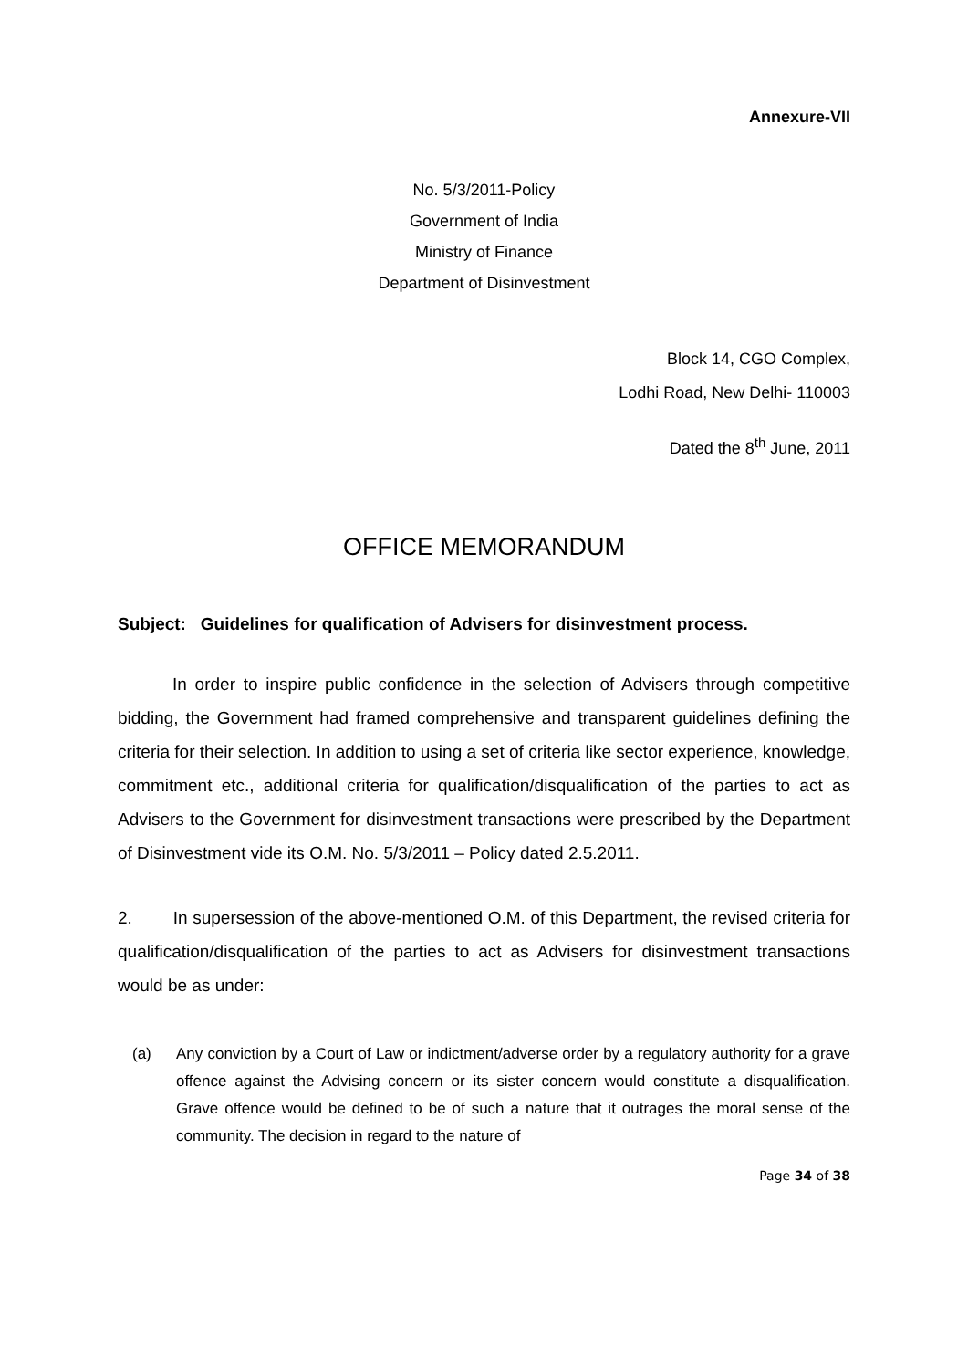Annexure-VII
No. 5/3/2011-Policy
Government of India
Ministry of Finance
Department of Disinvestment
Block 14, CGO Complex,
Lodhi Road, New Delhi- 110003
Dated the 8<sup>th</sup> June, 2011
OFFICE MEMORANDUM
Subject: Guidelines for qualification of Advisers for disinvestment process.
In order to inspire public confidence in the selection of Advisers through competitive bidding, the Government had framed comprehensive and transparent guidelines defining the criteria for their selection. In addition to using a set of criteria like sector experience, knowledge, commitment etc., additional criteria for qualification/disqualification of the parties to act as Advisers to the Government for disinvestment transactions were prescribed by the Department of Disinvestment vide its O.M. No. 5/3/2011 – Policy dated 2.5.2011.
2. In supersession of the above-mentioned O.M. of this Department, the revised criteria for qualification/disqualification of the parties to act as Advisers for disinvestment transactions would be as under:
(a) Any conviction by a Court of Law or indictment/adverse order by a regulatory authority for a grave offence against the Advising concern or its sister concern would constitute a disqualification. Grave offence would be defined to be of such a nature that it outrages the moral sense of the community. The decision in regard to the nature of
Page 34 of 38